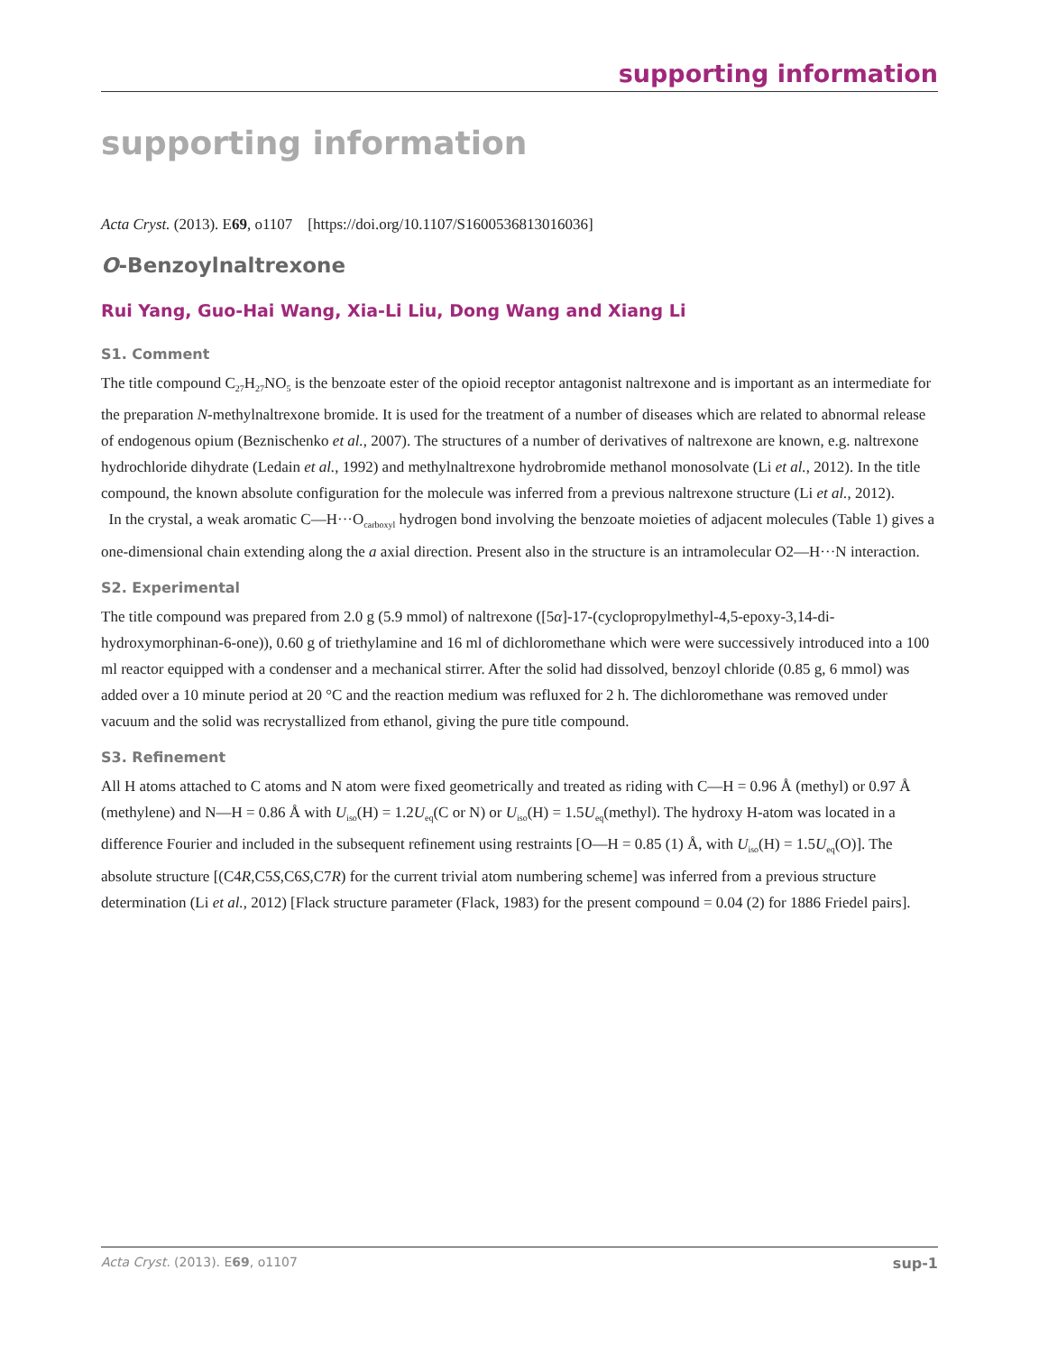supporting information
supporting information
Acta Cryst. (2013). E69, o1107 [https://doi.org/10.1107/S1600536813016036]
O-Benzoylnaltrexone
Rui Yang, Guo-Hai Wang, Xia-Li Liu, Dong Wang and Xiang Li
S1. Comment
The title compound C<sub>27</sub>H<sub>27</sub>NO<sub>5</sub> is the benzoate ester of the opioid receptor antagonist naltrexone and is important as an intermediate for the preparation N-methylnaltrexone bromide. It is used for the treatment of a number of diseases which are related to abnormal release of endogenous opium (Beznischenko et al., 2007). The structures of a number of derivatives of naltrexone are known, e.g. naltrexone hydrochloride dihydrate (Ledain et al., 1992) and methylnaltrexone hydrobromide methanol monosolvate (Li et al., 2012). In the title compound, the known absolute configuration for the molecule was inferred from a previous naltrexone structure (Li et al., 2012).
In the crystal, a weak aromatic C—H···O<sub>carboxyl</sub> hydrogen bond involving the benzoate moieties of adjacent molecules (Table 1) gives a one-dimensional chain extending along the a axial direction. Present also in the structure is an intramolecular O2—H···N interaction.
S2. Experimental
The title compound was prepared from 2.0 g (5.9 mmol) of naltrexone ([5α]-17-(cyclopropylmethyl-4,5-epoxy-3,14-di-hydroxymorphinan-6-one)), 0.60 g of triethylamine and 16 ml of dichloromethane which were were successively introduced into a 100 ml reactor equipped with a condenser and a mechanical stirrer. After the solid had dissolved, benzoyl chloride (0.85 g, 6 mmol) was added over a 10 minute period at 20 °C and the reaction medium was refluxed for 2 h. The dichloromethane was removed under vacuum and the solid was recrystallized from ethanol, giving the pure title compound.
S3. Refinement
All H atoms attached to C atoms and N atom were fixed geometrically and treated as riding with C—H = 0.96 Å (methyl) or 0.97 Å (methylene) and N—H = 0.86 Å with U<sub>iso</sub>(H) = 1.2U<sub>eq</sub>(C or N) or U<sub>iso</sub>(H) = 1.5U<sub>eq</sub>(methyl). The hydroxy H-atom was located in a difference Fourier and included in the subsequent refinement using restraints [O—H = 0.85 (1) Å, with U<sub>iso</sub>(H) = 1.5U<sub>eq</sub>(O)]. The absolute structure [(C4R,C5S,C6S,C7R) for the current trivial atom numbering scheme] was inferred from a previous structure determination (Li et al., 2012) [Flack structure parameter (Flack, 1983) for the present compound = 0.04 (2) for 1886 Friedel pairs].
Acta Cryst. (2013). E69, o1107 sup-1